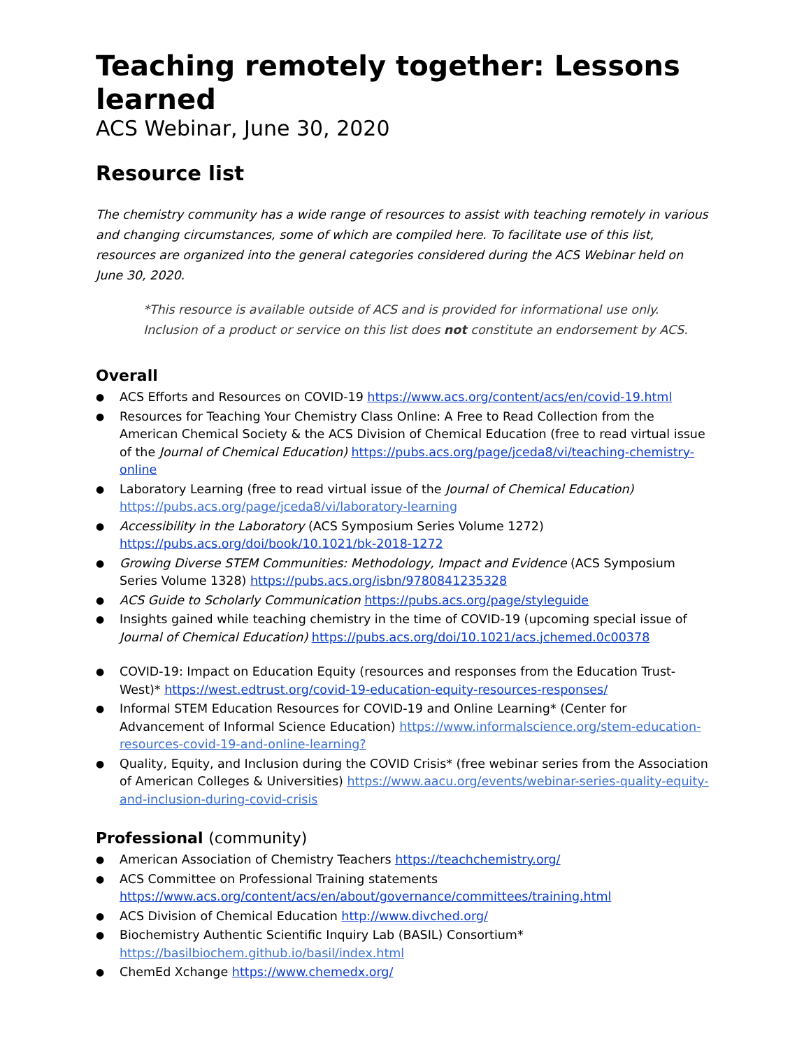Teaching remotely together: Lessons learned
ACS Webinar, June 30, 2020
Resource list
The chemistry community has a wide range of resources to assist with teaching remotely in various and changing circumstances, some of which are compiled here. To facilitate use of this list, resources are organized into the general categories considered during the ACS Webinar held on June 30, 2020.
*This resource is available outside of ACS and is provided for informational use only. Inclusion of a product or service on this list does not constitute an endorsement by ACS.
Overall
ACS Efforts and Resources on COVID-19 https://www.acs.org/content/acs/en/covid-19.html
Resources for Teaching Your Chemistry Class Online: A Free to Read Collection from the American Chemical Society & the ACS Division of Chemical Education (free to read virtual issue of the Journal of Chemical Education) https://pubs.acs.org/page/jceda8/vi/teaching-chemistry-online
Laboratory Learning (free to read virtual issue of the Journal of Chemical Education) https://pubs.acs.org/page/jceda8/vi/laboratory-learning
Accessibility in the Laboratory (ACS Symposium Series Volume 1272) https://pubs.acs.org/doi/book/10.1021/bk-2018-1272
Growing Diverse STEM Communities: Methodology, Impact and Evidence (ACS Symposium Series Volume 1328) https://pubs.acs.org/isbn/9780841235328
ACS Guide to Scholarly Communication https://pubs.acs.org/page/styleguide
Insights gained while teaching chemistry in the time of COVID-19 (upcoming special issue of Journal of Chemical Education) https://pubs.acs.org/doi/10.1021/acs.jchemed.0c00378
COVID-19: Impact on Education Equity (resources and responses from the Education Trust-West)* https://west.edtrust.org/covid-19-education-equity-resources-responses/
Informal STEM Education Resources for COVID-19 and Online Learning* (Center for Advancement of Informal Science Education) https://www.informalscience.org/stem-education-resources-covid-19-and-online-learning?
Quality, Equity, and Inclusion during the COVID Crisis* (free webinar series from the Association of American Colleges & Universities) https://www.aacu.org/events/webinar-series-quality-equity-and-inclusion-during-covid-crisis
Professional (community)
American Association of Chemistry Teachers https://teachchemistry.org/
ACS Committee on Professional Training statements https://www.acs.org/content/acs/en/about/governance/committees/training.html
ACS Division of Chemical Education http://www.divched.org/
Biochemistry Authentic Scientific Inquiry Lab (BASIL) Consortium* https://basilbiochem.github.io/basil/index.html
ChemEd Xchange https://www.chemedx.org/